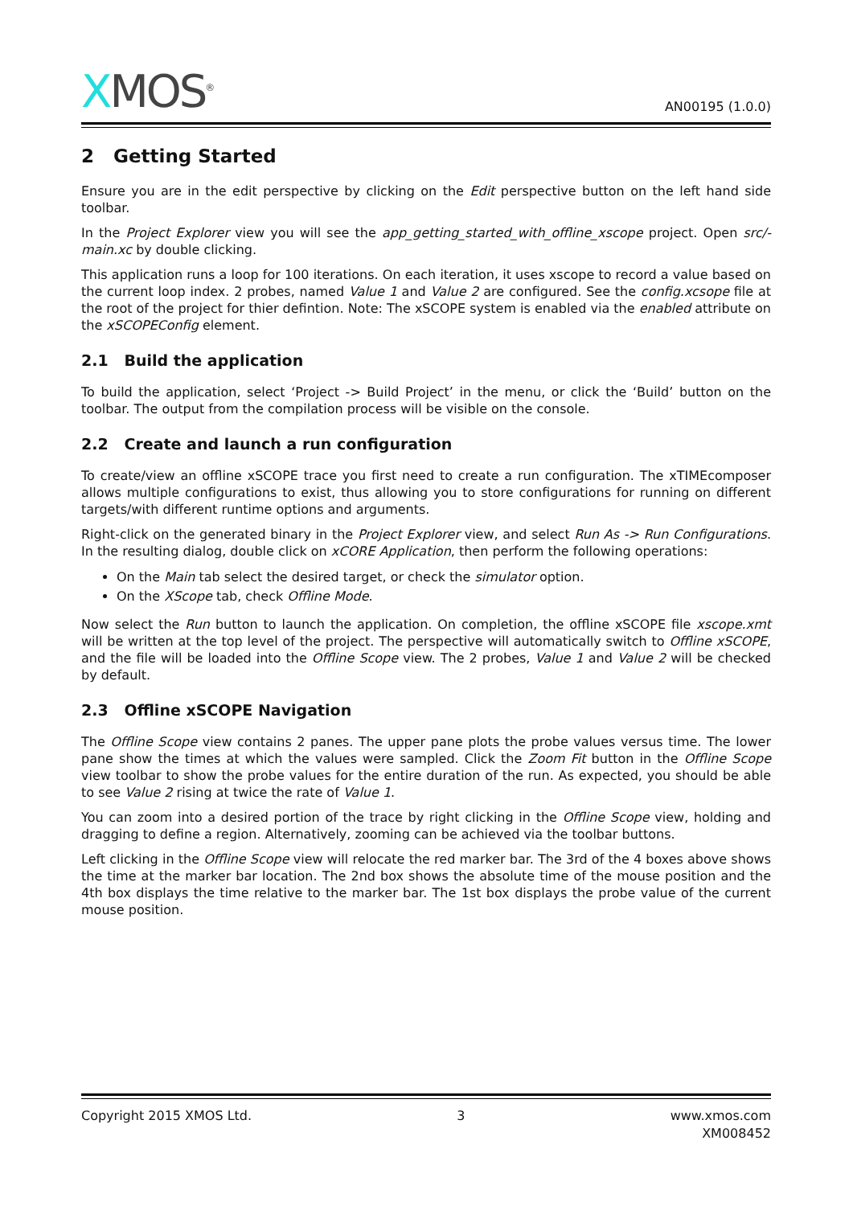XMOS<sup>®</sup>
AN00195 (1.0.0)
2 Getting Started
Ensure you are in the edit perspective by clicking on the Edit perspective button on the left hand side toolbar.
In the Project Explorer view you will see the app_getting_started_with_offline_xscope project. Open src/-main.xc by double clicking.
This application runs a loop for 100 iterations. On each iteration, it uses xscope to record a value based on the current loop index. 2 probes, named Value 1 and Value 2 are configured. See the config.xcsope file at the root of the project for thier defintion. Note: The xSCOPE system is enabled via the enabled attribute on the xSCOPEConfig element.
2.1 Build the application
To build the application, select ‘Project -> Build Project’ in the menu, or click the ‘Build’ button on the toolbar. The output from the compilation process will be visible on the console.
2.2 Create and launch a run configuration
To create/view an offline xSCOPE trace you first need to create a run configuration. The xTIMEcomposer allows multiple configurations to exist, thus allowing you to store configurations for running on different targets/with different runtime options and arguments.
Right-click on the generated binary in the Project Explorer view, and select Run As -> Run Configurations. In the resulting dialog, double click on xCORE Application, then perform the following operations:
On the Main tab select the desired target, or check the simulator option.
On the XScope tab, check Offline Mode.
Now select the Run button to launch the application. On completion, the offline xSCOPE file xscope.xmt will be written at the top level of the project. The perspective will automatically switch to Offline xSCOPE, and the file will be loaded into the Offline Scope view. The 2 probes, Value 1 and Value 2 will be checked by default.
2.3 Offline xSCOPE Navigation
The Offline Scope view contains 2 panes. The upper pane plots the probe values versus time. The lower pane show the times at which the values were sampled. Click the Zoom Fit button in the Offline Scope view toolbar to show the probe values for the entire duration of the run. As expected, you should be able to see Value 2 rising at twice the rate of Value 1.
You can zoom into a desired portion of the trace by right clicking in the Offline Scope view, holding and dragging to define a region. Alternatively, zooming can be achieved via the toolbar buttons.
Left clicking in the Offline Scope view will relocate the red marker bar. The 3rd of the 4 boxes above shows the time at the marker bar location. The 2nd box shows the absolute time of the mouse position and the 4th box displays the time relative to the marker bar. The 1st box displays the probe value of the current mouse position.
Copyright 2015 XMOS Ltd. 3 www.xmos.com
XM008452